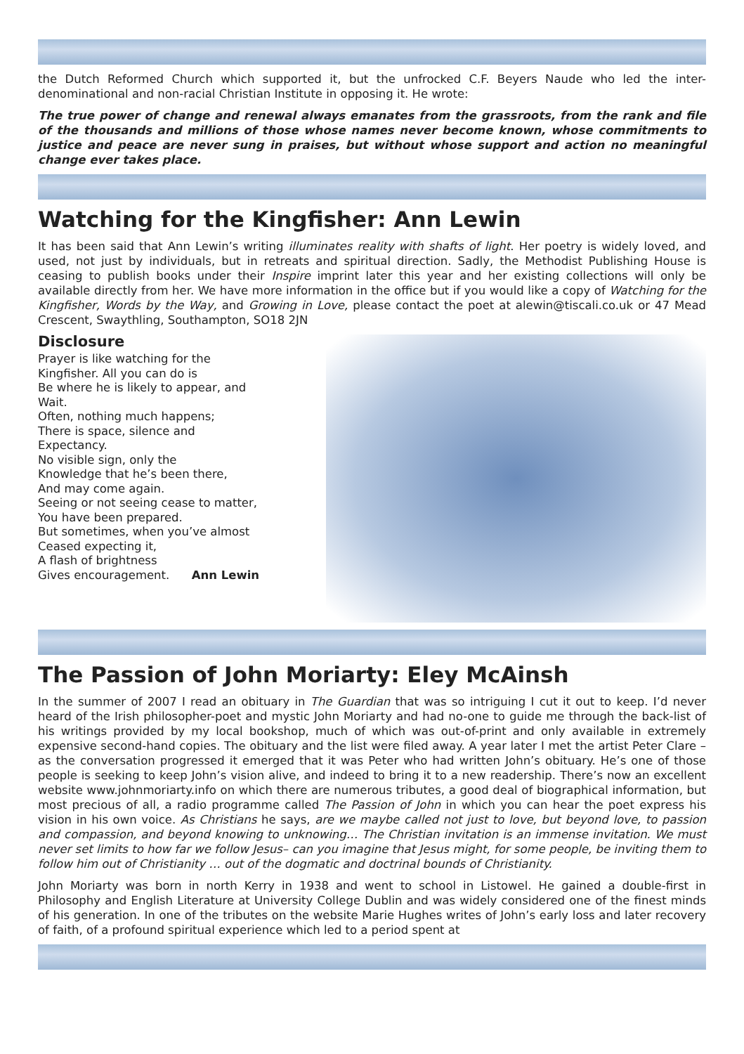the Dutch Reformed Church which supported it, but the unfrocked C.F. Beyers Naude who led the inter-denominational and non-racial Christian Institute in opposing it. He wrote:
The true power of change and renewal always emanates from the grassroots, from the rank and file of the thousands and millions of those whose names never become known, whose commitments to justice and peace are never sung in praises, but without whose support and action no meaningful change ever takes place.
Watching for the Kingfisher: Ann Lewin
It has been said that Ann Lewin’s writing illuminates reality with shafts of light. Her poetry is widely loved, and used, not just by individuals, but in retreats and spiritual direction. Sadly, the Methodist Publishing House is ceasing to publish books under their Inspire imprint later this year and her existing collections will only be available directly from her. We have more information in the office but if you would like a copy of Watching for the Kingfisher, Words by the Way, and Growing in Love, please contact the poet at alewin@tiscali.co.uk or 47 Mead Crescent, Swaythling, Southampton, SO18 2JN
Disclosure
Prayer is like watching for the
Kingfisher. All you can do is
Be where he is likely to appear, and
Wait.
Often, nothing much happens;
There is space, silence and
Expectancy.
No visible sign, only the
Knowledge that he’s been there,
And may come again.
Seeing or not seeing cease to matter,
You have been prepared.
But sometimes, when you’ve almost
Ceased expecting it,
A flash of brightness
Gives encouragement. Ann Lewin
The Passion of John Moriarty: Eley McAinsh
In the summer of 2007 I read an obituary in The Guardian that was so intriguing I cut it out to keep. I’d never heard of the Irish philosopher-poet and mystic John Moriarty and had no-one to guide me through the back-list of his writings provided by my local bookshop, much of which was out-of-print and only available in extremely expensive second-hand copies. The obituary and the list were filed away. A year later I met the artist Peter Clare – as the conversation progressed it emerged that it was Peter who had written John’s obituary. He’s one of those people is seeking to keep John’s vision alive, and indeed to bring it to a new readership. There’s now an excellent website www.johnmoriarty.info on which there are numerous tributes, a good deal of biographical information, but most precious of all, a radio programme called The Passion of John in which you can hear the poet express his vision in his own voice. As Christians he says, are we maybe called not just to love, but beyond love, to passion and compassion, and beyond knowing to unknowing… The Christian invitation is an immense invitation. We must never set limits to how far we follow Jesus– can you imagine that Jesus might, for some people, be inviting them to follow him out of Christianity … out of the dogmatic and doctrinal bounds of Christianity.
John Moriarty was born in north Kerry in 1938 and went to school in Listowel. He gained a double-first in Philosophy and English Literature at University College Dublin and was widely considered one of the finest minds of his generation. In one of the tributes on the website Marie Hughes writes of John’s early loss and later recovery of faith, of a profound spiritual experience which led to a period spent at